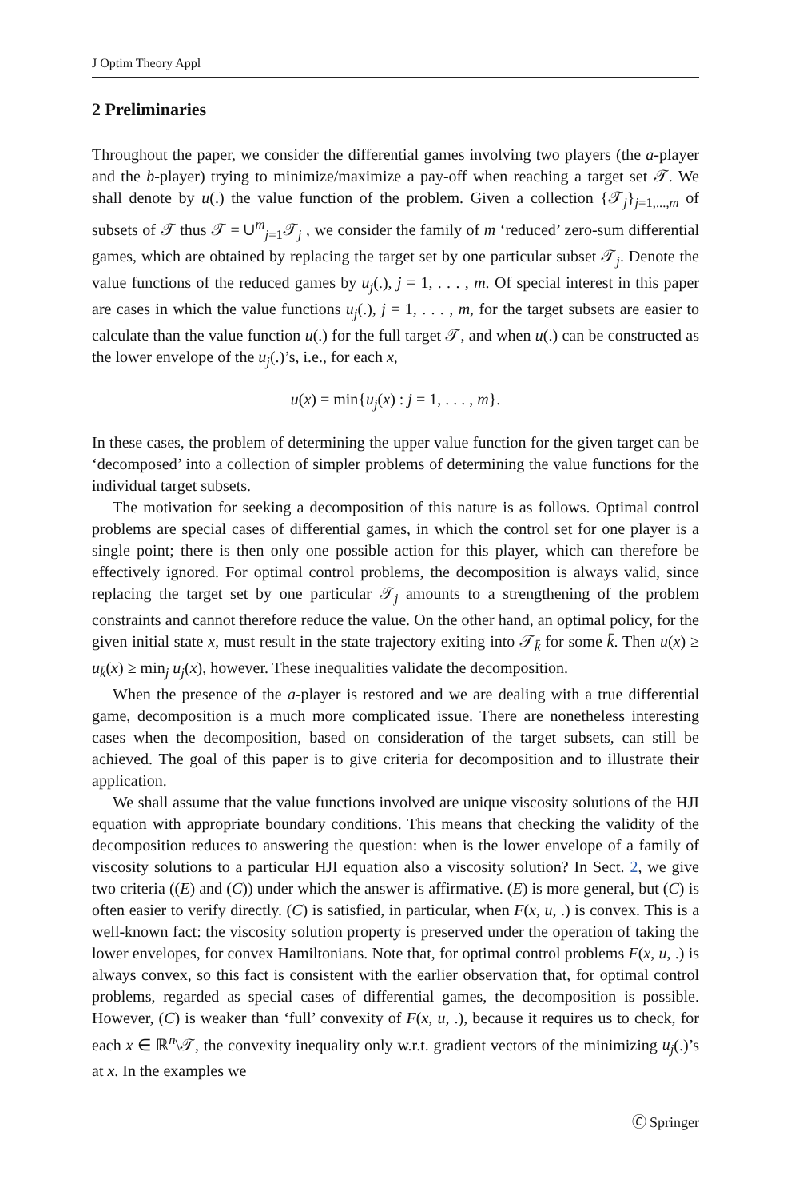J Optim Theory Appl
2 Preliminaries
Throughout the paper, we consider the differential games involving two players (the a-player and the b-player) trying to minimize/maximize a pay-off when reaching a target set 𝒯. We shall denote by u(.) the value function of the problem. Given a collection {𝒯<sub>j</sub>}<sub>j=1,...,m</sub> of subsets of 𝒯 thus 𝒯 = ∪<sup>m</sup><sub>j=1</sub>𝒯<sub>j</sub> , we consider the family of m ‘reduced’ zero-sum differential games, which are obtained by replacing the target set by one particular subset 𝒯<sub>j</sub>. Denote the value functions of the reduced games by u<sub>j</sub>(.), j = 1, . . . , m. Of special interest in this paper are cases in which the value functions u<sub>j</sub>(.), j = 1, . . . , m, for the target subsets are easier to calculate than the value function u(.) for the full target 𝒯, and when u(.) can be constructed as the lower envelope of the u<sub>j</sub>(.)’s, i.e., for each x,
u(x) = min{u<sub>j</sub>(x) : j = 1, . . . , m}.
In these cases, the problem of determining the upper value function for the given target can be ‘decomposed’ into a collection of simpler problems of determining the value functions for the individual target subsets.
The motivation for seeking a decomposition of this nature is as follows. Optimal control problems are special cases of differential games, in which the control set for one player is a single point; there is then only one possible action for this player, which can therefore be effectively ignored. For optimal control problems, the decomposition is always valid, since replacing the target set by one particular 𝒯<sub>j</sub> amounts to a strengthening of the problem constraints and cannot therefore reduce the value. On the other hand, an optimal policy, for the given initial state x, must result in the state trajectory exiting into 𝒯<sub>k̄</sub> for some k̄. Then u(x) ≥ u<sub>k̄</sub>(x) ≥ min<sub>j</sub> u<sub>j</sub>(x), however. These inequalities validate the decomposition.
When the presence of the a-player is restored and we are dealing with a true differential game, decomposition is a much more complicated issue. There are nonetheless interesting cases when the decomposition, based on consideration of the target subsets, can still be achieved. The goal of this paper is to give criteria for decomposition and to illustrate their application.
We shall assume that the value functions involved are unique viscosity solutions of the HJI equation with appropriate boundary conditions. This means that checking the validity of the decomposition reduces to answering the question: when is the lower envelope of a family of viscosity solutions to a particular HJI equation also a viscosity solution? In Sect. 2, we give two criteria ((E) and (C)) under which the answer is affirmative. (E) is more general, but (C) is often easier to verify directly. (C) is satisfied, in particular, when F(x, u, .) is convex. This is a well-known fact: the viscosity solution property is preserved under the operation of taking the lower envelopes, for convex Hamiltonians. Note that, for optimal control problems F(x, u, .) is always convex, so this fact is consistent with the earlier observation that, for optimal control problems, regarded as special cases of differential games, the decomposition is possible. However, (C) is weaker than ‘full’ convexity of F(x, u, .), because it requires us to check, for each x ∈ ℝ<sup>n</sup>\𝒯, the convexity inequality only w.r.t. gradient vectors of the minimizing u<sub>j</sub>(.)’s at x. In the examples we
🄫 Springer